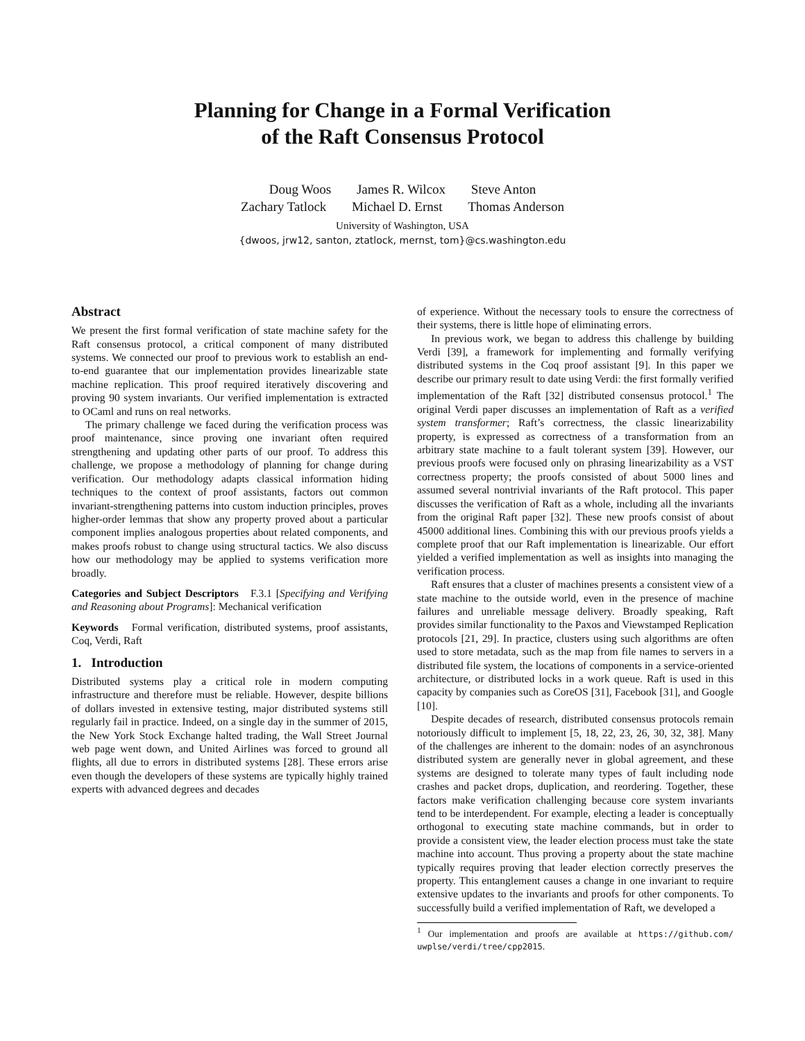Planning for Change in a Formal Verification
of the Raft Consensus Protocol
Doug Woos James R. Wilcox Steve Anton
Zachary Tatlock Michael D. Ernst Thomas Anderson
University of Washington, USA
{dwoos, jrw12, santon, ztatlock, mernst, tom}@cs.washington.edu
Abstract
We present the first formal verification of state machine safety for the Raft consensus protocol, a critical component of many distributed systems. We connected our proof to previous work to establish an end-to-end guarantee that our implementation provides linearizable state machine replication. This proof required iteratively discovering and proving 90 system invariants. Our verified implementation is extracted to OCaml and runs on real networks.
The primary challenge we faced during the verification process was proof maintenance, since proving one invariant often required strengthening and updating other parts of our proof. To address this challenge, we propose a methodology of planning for change during verification. Our methodology adapts classical information hiding techniques to the context of proof assistants, factors out common invariant-strengthening patterns into custom induction principles, proves higher-order lemmas that show any property proved about a particular component implies analogous properties about related components, and makes proofs robust to change using structural tactics. We also discuss how our methodology may be applied to systems verification more broadly.
Categories and Subject Descriptors F.3.1 [Specifying and Verifying and Reasoning about Programs]: Mechanical verification
Keywords Formal verification, distributed systems, proof assistants, Coq, Verdi, Raft
1. Introduction
Distributed systems play a critical role in modern computing infrastructure and therefore must be reliable. However, despite billions of dollars invested in extensive testing, major distributed systems still regularly fail in practice. Indeed, on a single day in the summer of 2015, the New York Stock Exchange halted trading, the Wall Street Journal web page went down, and United Airlines was forced to ground all flights, all due to errors in distributed systems [28]. These errors arise even though the developers of these systems are typically highly trained experts with advanced degrees and decades
of experience. Without the necessary tools to ensure the correctness of their systems, there is little hope of eliminating errors.
In previous work, we began to address this challenge by building Verdi [39], a framework for implementing and formally verifying distributed systems in the Coq proof assistant [9]. In this paper we describe our primary result to date using Verdi: the first formally verified implementation of the Raft [32] distributed consensus protocol.<sup>1</sup> The original Verdi paper discusses an implementation of Raft as a verified system transformer; Raft’s correctness, the classic linearizability property, is expressed as correctness of a transformation from an arbitrary state machine to a fault tolerant system [39]. However, our previous proofs were focused only on phrasing linearizability as a VST correctness property; the proofs consisted of about 5000 lines and assumed several nontrivial invariants of the Raft protocol. This paper discusses the verification of Raft as a whole, including all the invariants from the original Raft paper [32]. These new proofs consist of about 45000 additional lines. Combining this with our previous proofs yields a complete proof that our Raft implementation is linearizable. Our effort yielded a verified implementation as well as insights into managing the verification process.
Raft ensures that a cluster of machines presents a consistent view of a state machine to the outside world, even in the presence of machine failures and unreliable message delivery. Broadly speaking, Raft provides similar functionality to the Paxos and Viewstamped Replication protocols [21, 29]. In practice, clusters using such algorithms are often used to store metadata, such as the map from file names to servers in a distributed file system, the locations of components in a service-oriented architecture, or distributed locks in a work queue. Raft is used in this capacity by companies such as CoreOS [31], Facebook [31], and Google [10].
Despite decades of research, distributed consensus protocols remain notoriously difficult to implement [5, 18, 22, 23, 26, 30, 32, 38]. Many of the challenges are inherent to the domain: nodes of an asynchronous distributed system are generally never in global agreement, and these systems are designed to tolerate many types of fault including node crashes and packet drops, duplication, and reordering. Together, these factors make verification challenging because core system invariants tend to be interdependent. For example, electing a leader is conceptually orthogonal to executing state machine commands, but in order to provide a consistent view, the leader election process must take the state machine into account. Thus proving a property about the state machine typically requires proving that leader election correctly preserves the property. This entanglement causes a change in one invariant to require extensive updates to the invariants and proofs for other components. To successfully build a verified implementation of Raft, we developed a
<sup>1</sup> Our implementation and proofs are available at https://github.com/ uwplse/verdi/tree/cpp2015.